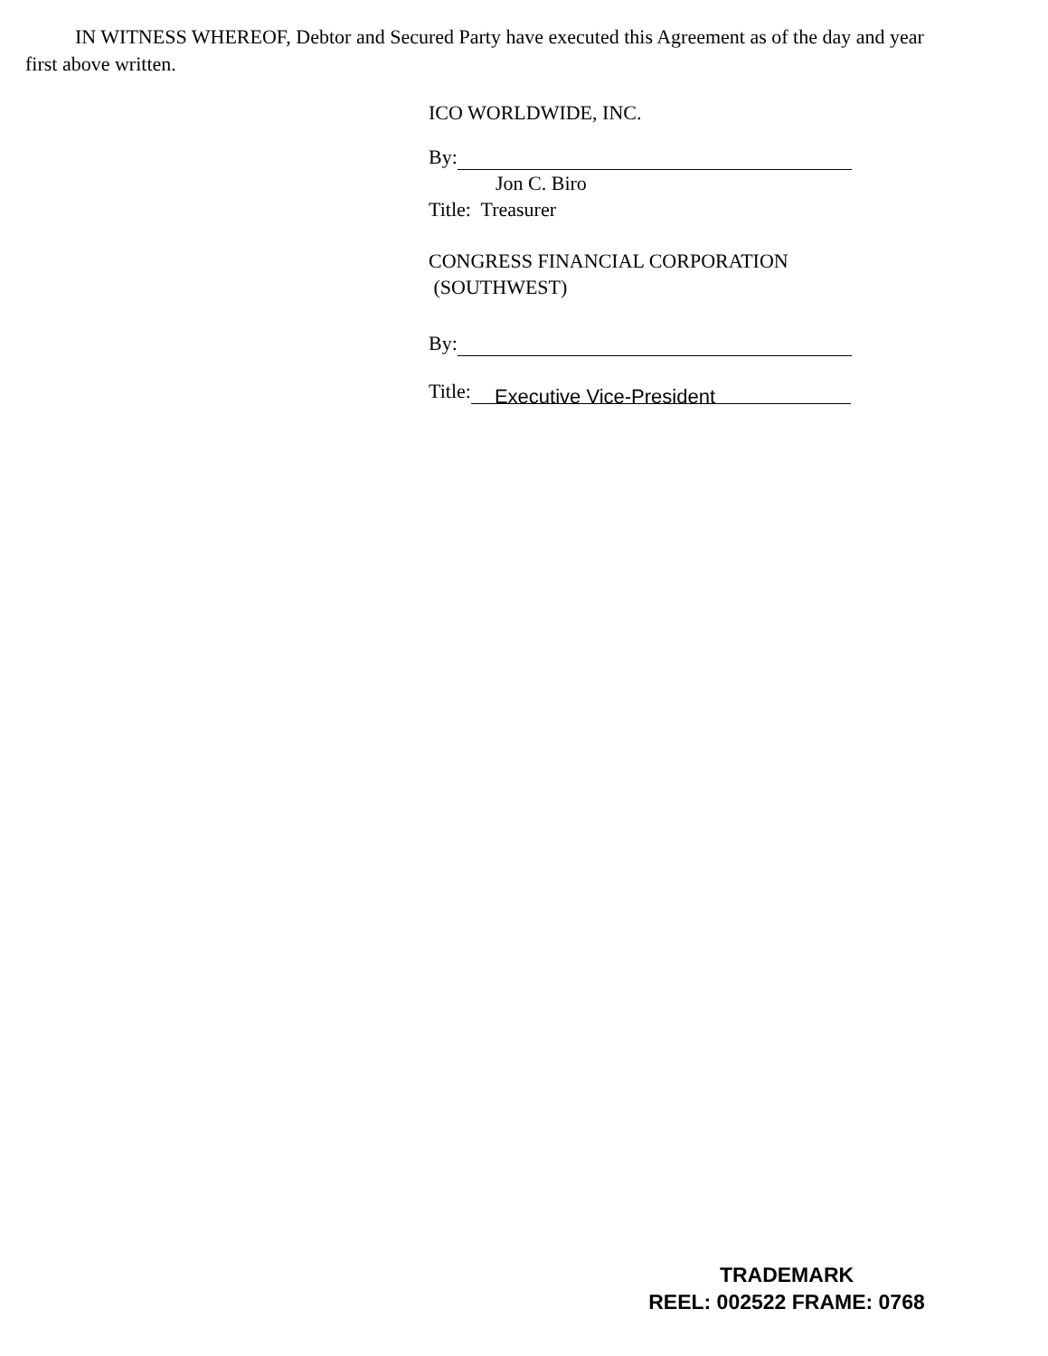IN WITNESS WHEREOF, Debtor and Secured Party have executed this Agreement as of the day and year first above written.
ICO WORLDWIDE, INC.
By:
Jon C. Biro
Title: Treasurer
CONGRESS FINANCIAL CORPORATION
(SOUTHWEST)
By:
Title: Executive Vice-President
TRADEMARK
REEL: 002522 FRAME: 0768